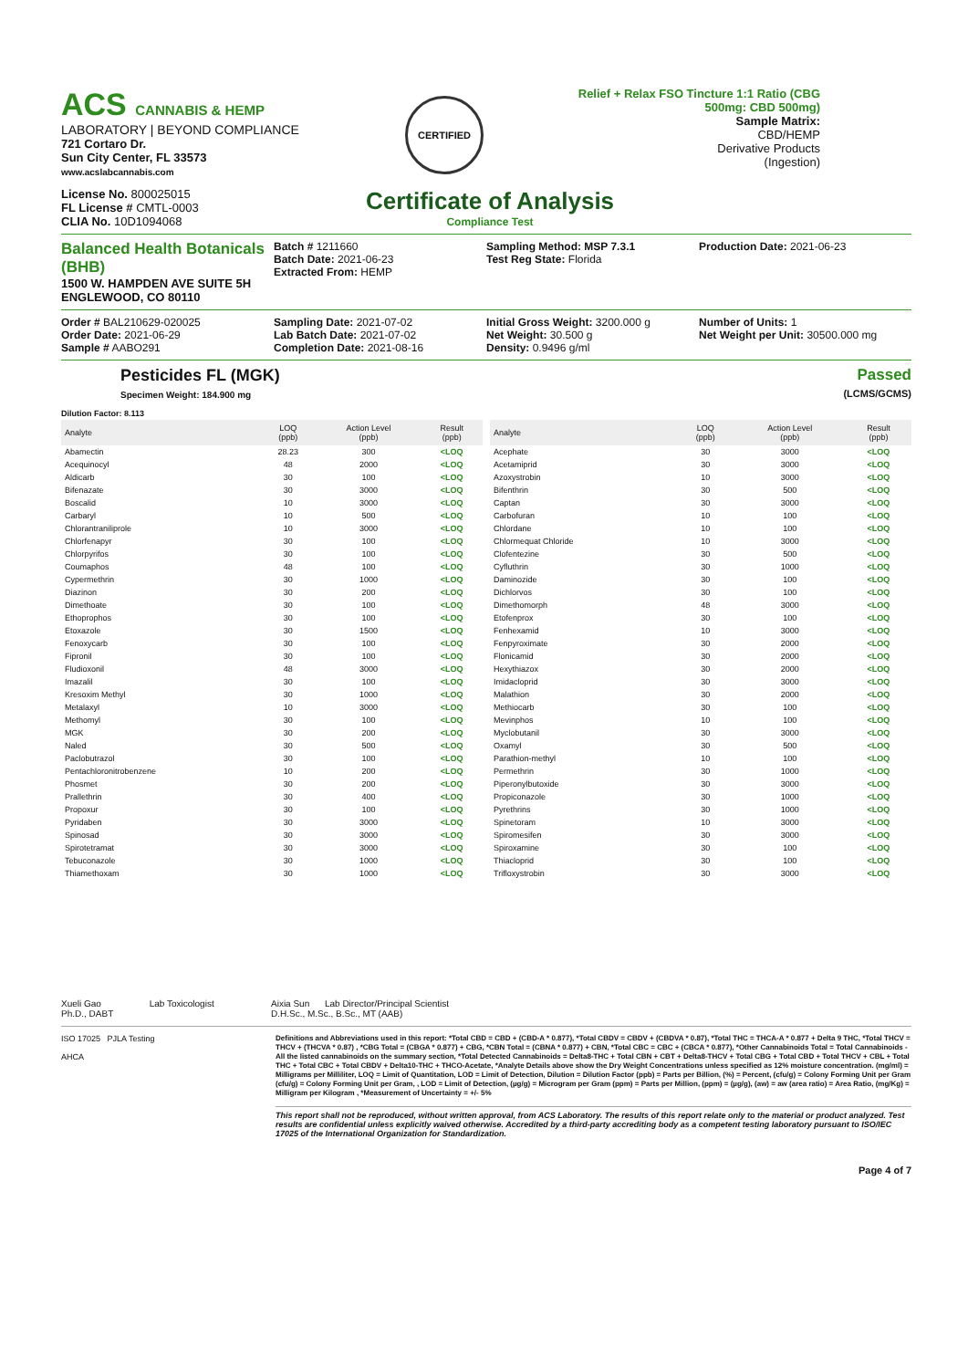ACS CANNABIS & HEMP
LABORATORY | BEYOND COMPLIANCE
721 Cortaro Dr.
Sun City Center, FL 33573
www.acslabcannabis.com
CERTIFIED
Relief + Relax FSO Tincture 1:1 Ratio (CBG 500mg: CBD 500mg)
Sample Matrix:
CBD/HEMP
Derivative Products
(Ingestion)
License No. 800025015
FL License # CMTL-0003
CLIA No. 10D1094068
Certificate of Analysis
Compliance Test
Balanced Health Botanicals (BHB)
1500 W. HAMPDEN AVE SUITE 5H
ENGLEWOOD, CO 80110
Batch # 1211660
Batch Date: 2021-06-23
Extracted From: HEMP
Sampling Method: MSP 7.3.1
Test Reg State: Florida
Production Date: 2021-06-23
Order # BAL210629-020025
Order Date: 2021-06-29
Sample # AABO291
Sampling Date: 2021-07-02
Lab Batch Date: 2021-07-02
Completion Date: 2021-08-16
Initial Gross Weight: 3200.000 g
Net Weight: 30.500 g
Density: 0.9496 g/ml
Number of Units: 1
Net Weight per Unit: 30500.000 mg
Pesticides FL (MGK)
Specimen Weight: 184.900 mg
Passed
(LCMS/GCMS)
Dilution Factor: 8.113
| Analyte | LOQ (ppb) | Action Level (ppb) | Result (ppb) |
| --- | --- | --- | --- |
| Abamectin | 28.23 | 300 | <LOQ |
| Acequinocyl | 48 | 2000 | <LOQ |
| Aldicarb | 30 | 100 | <LOQ |
| Bifenazate | 30 | 3000 | <LOQ |
| Boscalid | 10 | 3000 | <LOQ |
| Carbaryl | 10 | 500 | <LOQ |
| Chlorantraniliprole | 10 | 3000 | <LOQ |
| Chlorfenapyr | 30 | 100 | <LOQ |
| Chlorpyrifos | 30 | 100 | <LOQ |
| Coumaphos | 48 | 100 | <LOQ |
| Cypermethrin | 30 | 1000 | <LOQ |
| Diazinon | 30 | 200 | <LOQ |
| Dimethoate | 30 | 100 | <LOQ |
| Ethoprophos | 30 | 100 | <LOQ |
| Etoxazole | 30 | 1500 | <LOQ |
| Fenoxycarb | 30 | 100 | <LOQ |
| Fipronil | 30 | 100 | <LOQ |
| Fludioxonil | 48 | 3000 | <LOQ |
| Imazalil | 30 | 100 | <LOQ |
| Kresoxim Methyl | 30 | 1000 | <LOQ |
| Metalaxyl | 10 | 3000 | <LOQ |
| Methomyl | 30 | 100 | <LOQ |
| MGK | 30 | 200 | <LOQ |
| Naled | 30 | 500 | <LOQ |
| Paclobutrazol | 30 | 100 | <LOQ |
| Pentachloronitrobenzene | 10 | 200 | <LOQ |
| Phosmet | 30 | 200 | <LOQ |
| Prallethrin | 30 | 400 | <LOQ |
| Propoxur | 30 | 100 | <LOQ |
| Pyridaben | 30 | 3000 | <LOQ |
| Spinosad | 30 | 3000 | <LOQ |
| Spirotetramat | 30 | 3000 | <LOQ |
| Tebuconazole | 30 | 1000 | <LOQ |
| Thiamethoxam | 30 | 1000 | <LOQ |
| Analyte | LOQ (ppb) | Action Level (ppb) | Result (ppb) |
| --- | --- | --- | --- |
| Acephate | 30 | 3000 | <LOQ |
| Acetamiprid | 30 | 3000 | <LOQ |
| Azoxystrobin | 10 | 3000 | <LOQ |
| Bifenthrin | 30 | 500 | <LOQ |
| Captan | 30 | 3000 | <LOQ |
| Carbofuran | 10 | 100 | <LOQ |
| Chlordane | 10 | 100 | <LOQ |
| Chlormequat Chloride | 10 | 3000 | <LOQ |
| Clofentezine | 30 | 500 | <LOQ |
| Cyfluthrin | 30 | 1000 | <LOQ |
| Daminozide | 30 | 100 | <LOQ |
| Dichlorvos | 30 | 100 | <LOQ |
| Dimethomorph | 48 | 3000 | <LOQ |
| Etofenprox | 30 | 100 | <LOQ |
| Fenhexamid | 10 | 3000 | <LOQ |
| Fenpyroximate | 30 | 2000 | <LOQ |
| Flonicamid | 30 | 2000 | <LOQ |
| Hexythiazox | 30 | 2000 | <LOQ |
| Imidacloprid | 30 | 3000 | <LOQ |
| Malathion | 30 | 2000 | <LOQ |
| Methiocarb | 30 | 100 | <LOQ |
| Mevinphos | 10 | 100 | <LOQ |
| Myclobutanil | 30 | 3000 | <LOQ |
| Oxamyl | 30 | 500 | <LOQ |
| Parathion-methyl | 10 | 100 | <LOQ |
| Permethrin | 30 | 1000 | <LOQ |
| Piperonylbutoxide | 30 | 3000 | <LOQ |
| Propiconazole | 30 | 1000 | <LOQ |
| Pyrethrins | 30 | 1000 | <LOQ |
| Spinetoram | 10 | 3000 | <LOQ |
| Spiromesifen | 30 | 3000 | <LOQ |
| Spiroxamine | 30 | 100 | <LOQ |
| Thiacloprid | 30 | 100 | <LOQ |
| Trifloxystrobin | 30 | 3000 | <LOQ |
Xueli Gao Lab Toxicologist
Ph.D., DABT
Aixia Sun Lab Director/Principal Scientist
D.H.Sc., M.Sc., B.Sc., MT (AAB)
ISO 17025 PJLA Testing
AHCA
Definitions and Abbreviations used in this report: *Total CBD = CBD + (CBD-A * 0.877), *Total CBDV = CBDV + (CBDVA * 0.87), *Total THC = THCA-A * 0.877 + Delta 9 THC, *Total THCV = THCV + (THCVA * 0.87) , *CBG Total = (CBGA * 0.877) + CBG, *CBN Total = (CBNA * 0.877) + CBN, *Total CBC = CBC + (CBCA * 0.877), *Other Cannabinoids Total = Total Cannabinoids - All the listed cannabinoids on the summary section, *Total Detected Cannabinoids = Delta8-THC + Total CBN + CBT + Delta8-THCV + Total CBG + Total CBD + Total THCV + CBL + Total THC + Total CBC + Total CBDV + Delta10-THC + THCO-Acetate, *Analyte Details above show the Dry Weight Concentrations unless specified as 12% moisture concentration. (mg/ml) = Milligrams per Milliliter, LOQ = Limit of Quantitation, LOD = Limit of Detection, Dilution = Dilution Factor (ppb) = Parts per Billion, (%) = Percent, (cfu/g) = Colony Forming Unit per Gram (cfu/g) = Colony Forming Unit per Gram, , LOD = Limit of Detection, (µg/g) = Microgram per Gram (ppm) = Parts per Million, (ppm) = (µg/g), (aw) = aw (area ratio) = Area Ratio, (mg/Kg) = Milligram per Kilogram , *Measurement of Uncertainty = +/- 5%
This report shall not be reproduced, without written approval, from ACS Laboratory. The results of this report relate only to the material or product analyzed. Test results are confidential unless explicitly waived otherwise. Accredited by a third-party accrediting body as a competent testing laboratory pursuant to ISO/IEC 17025 of the International Organization for Standardization.
Page 4 of 7